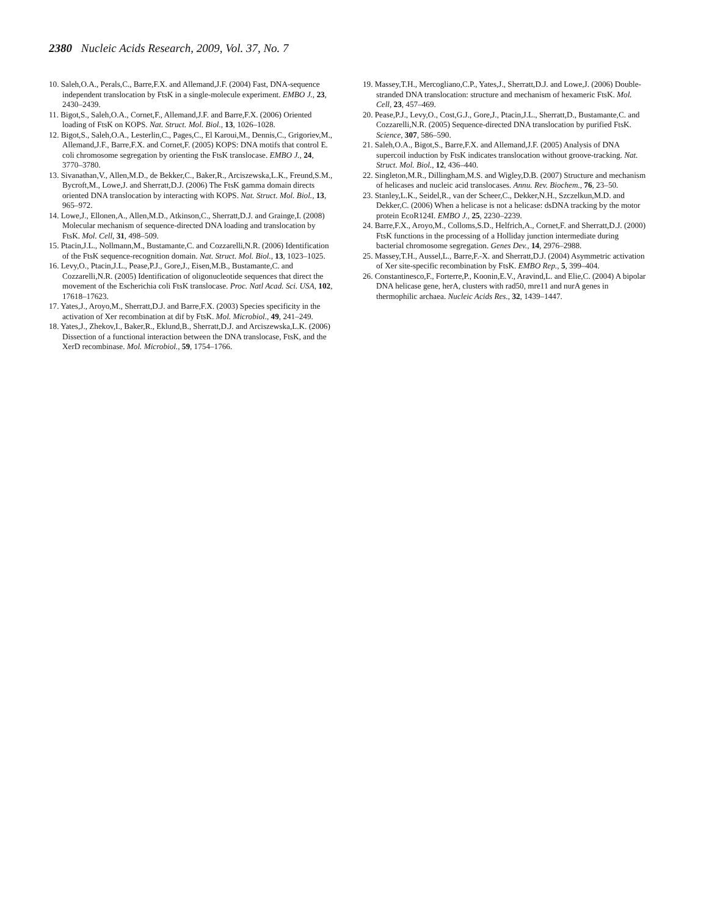2380 Nucleic Acids Research, 2009, Vol. 37, No. 7
10. Saleh,O.A., Perals,C., Barre,F.X. and Allemand,J.F. (2004) Fast, DNA-sequence independent translocation by FtsK in a single-molecule experiment. EMBO J., 23, 2430–2439.
11. Bigot,S., Saleh,O.A., Cornet,F., Allemand,J.F. and Barre,F.X. (2006) Oriented loading of FtsK on KOPS. Nat. Struct. Mol. Biol., 13, 1026–1028.
12. Bigot,S., Saleh,O.A., Lesterlin,C., Pages,C., El Karoui,M., Dennis,C., Grigoriev,M., Allemand,J.F., Barre,F.X. and Cornet,F. (2005) KOPS: DNA motifs that control E. coli chromosome segregation by orienting the FtsK translocase. EMBO J., 24, 3770–3780.
13. Sivanathan,V., Allen,M.D., de Bekker,C., Baker,R., Arciszewska,L.K., Freund,S.M., Bycroft,M., Lowe,J. and Sherratt,D.J. (2006) The FtsK gamma domain directs oriented DNA translocation by interacting with KOPS. Nat. Struct. Mol. Biol., 13, 965–972.
14. Lowe,J., Ellonen,A., Allen,M.D., Atkinson,C., Sherratt,D.J. and Grainge,I. (2008) Molecular mechanism of sequence-directed DNA loading and translocation by FtsK. Mol. Cell, 31, 498–509.
15. Ptacin,J.L., Nollmann,M., Bustamante,C. and Cozzarelli,N.R. (2006) Identification of the FtsK sequence-recognition domain. Nat. Struct. Mol. Biol., 13, 1023–1025.
16. Levy,O., Ptacin,J.L., Pease,P.J., Gore,J., Eisen,M.B., Bustamante,C. and Cozzarelli,N.R. (2005) Identification of oligonucleotide sequences that direct the movement of the Escherichia coli FtsK translocase. Proc. Natl Acad. Sci. USA, 102, 17618–17623.
17. Yates,J., Aroyo,M., Sherratt,D.J. and Barre,F.X. (2003) Species specificity in the activation of Xer recombination at dif by FtsK. Mol. Microbiol., 49, 241–249.
18. Yates,J., Zhekov,I., Baker,R., Eklund,B., Sherratt,D.J. and Arciszewska,L.K. (2006) Dissection of a functional interaction between the DNA translocase, FtsK, and the XerD recombinase. Mol. Microbiol., 59, 1754–1766.
19. Massey,T.H., Mercogliano,C.P., Yates,J., Sherratt,D.J. and Lowe,J. (2006) Double-stranded DNA translocation: structure and mechanism of hexameric FtsK. Mol. Cell, 23, 457–469.
20. Pease,P.J., Levy,O., Cost,G.J., Gore,J., Ptacin,J.L., Sherratt,D., Bustamante,C. and Cozzarelli,N.R. (2005) Sequence-directed DNA translocation by purified FtsK. Science, 307, 586–590.
21. Saleh,O.A., Bigot,S., Barre,F.X. and Allemand,J.F. (2005) Analysis of DNA supercoil induction by FtsK indicates translocation without groove-tracking. Nat. Struct. Mol. Biol., 12, 436–440.
22. Singleton,M.R., Dillingham,M.S. and Wigley,D.B. (2007) Structure and mechanism of helicases and nucleic acid translocases. Annu. Rev. Biochem., 76, 23–50.
23. Stanley,L.K., Seidel,R., van der Scheer,C., Dekker,N.H., Szczelkun,M.D. and Dekker,C. (2006) When a helicase is not a helicase: dsDNA tracking by the motor protein EcoR124I. EMBO J., 25, 2230–2239.
24. Barre,F.X., Aroyo,M., Colloms,S.D., Helfrich,A., Cornet,F. and Sherratt,D.J. (2000) FtsK functions in the processing of a Holliday junction intermediate during bacterial chromosome segregation. Genes Dev., 14, 2976–2988.
25. Massey,T.H., Aussel,L., Barre,F.-X. and Sherratt,D.J. (2004) Asymmetric activation of Xer site-specific recombination by FtsK. EMBO Rep., 5, 399–404.
26. Constantinesco,F., Forterre,P., Koonin,E.V., Aravind,L. and Elie,C. (2004) A bipolar DNA helicase gene, herA, clusters with rad50, mre11 and nurA genes in thermophilic archaea. Nucleic Acids Res., 32, 1439–1447.